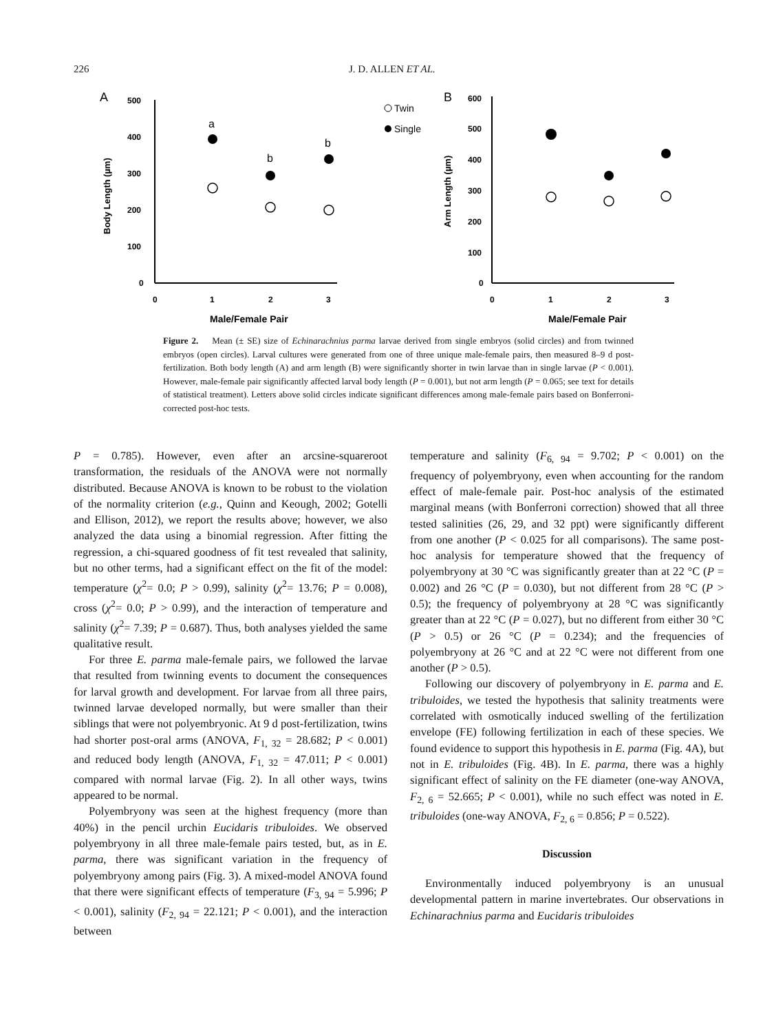226 J. D. ALLEN ET AL.
A
500
400
300
200
100
0
0
1
2
3
Male/Female Pair
Body Length (µm)
a
b
b
Twin
Single
B
600
500
400
300
200
100
0
0
1
2
3
Male/Female Pair
Arm Length (µm)
Figure 2. Mean (± SE) size of Echinarachnius parma larvae derived from single embryos (solid circles) and from twinned embryos (open circles). Larval cultures were generated from one of three unique male-female pairs, then measured 8–9 d post-fertilization. Both body length (A) and arm length (B) were significantly shorter in twin larvae than in single larvae (P < 0.001). However, male-female pair significantly affected larval body length (P = 0.001), but not arm length (P = 0.065; see text for details of statistical treatment). Letters above solid circles indicate significant differences among male-female pairs based on Bonferroni-corrected post-hoc tests.
P = 0.785). However, even after an arcsine-squareroot transformation, the residuals of the ANOVA were not normally distributed. Because ANOVA is known to be robust to the violation of the normality criterion (e.g., Quinn and Keough, 2002; Gotelli and Ellison, 2012), we report the results above; however, we also analyzed the data using a binomial regression. After fitting the regression, a chi-squared goodness of fit test revealed that salinity, but no other terms, had a significant effect on the fit of the model: temperature (χ<sup>2</sup>= 0.0; P > 0.99), salinity (χ<sup>2</sup>= 13.76; P = 0.008), cross (χ<sup>2</sup>= 0.0; P > 0.99), and the interaction of temperature and salinity (χ<sup>2</sup>= 7.39; P = 0.687). Thus, both analyses yielded the same qualitative result.
For three E. parma male-female pairs, we followed the larvae that resulted from twinning events to document the consequences for larval growth and development. For larvae from all three pairs, twinned larvae developed normally, but were smaller than their siblings that were not polyembryonic. At 9 d post-fertilization, twins had shorter post-oral arms (ANOVA, F<sub>1, 32</sub> = 28.682; P < 0.001) and reduced body length (ANOVA, F<sub>1, 32</sub> = 47.011; P < 0.001) compared with normal larvae (Fig. 2). In all other ways, twins appeared to be normal.
Polyembryony was seen at the highest frequency (more than 40%) in the pencil urchin Eucidaris tribuloides. We observed polyembryony in all three male-female pairs tested, but, as in E. parma, there was significant variation in the frequency of polyembryony among pairs (Fig. 3). A mixed-model ANOVA found that there were significant effects of temperature (F<sub>3, 94</sub> = 5.996; P < 0.001), salinity (F<sub>2, 94</sub> = 22.121; P < 0.001), and the interaction between
temperature and salinity (F<sub>6, 94</sub> = 9.702; P < 0.001) on the frequency of polyembryony, even when accounting for the random effect of male-female pair. Post-hoc analysis of the estimated marginal means (with Bonferroni correction) showed that all three tested salinities (26, 29, and 32 ppt) were significantly different from one another (P < 0.025 for all comparisons). The same post-hoc analysis for temperature showed that the frequency of polyembryony at 30 °C was significantly greater than at 22 °C (P = 0.002) and 26 °C (P = 0.030), but not different from 28 °C (P > 0.5); the frequency of polyembryony at 28 °C was significantly greater than at 22 °C (P = 0.027), but no different from either 30 °C (P > 0.5) or 26 °C (P = 0.234); and the frequencies of polyembryony at 26 °C and at 22 °C were not different from one another (P > 0.5).
Following our discovery of polyembryony in E. parma and E. tribuloides, we tested the hypothesis that salinity treatments were correlated with osmotically induced swelling of the fertilization envelope (FE) following fertilization in each of these species. We found evidence to support this hypothesis in E. parma (Fig. 4A), but not in E. tribuloides (Fig. 4B). In E. parma, there was a highly significant effect of salinity on the FE diameter (one-way ANOVA, F<sub>2, 6</sub> = 52.665; P < 0.001), while no such effect was noted in E. tribuloides (one-way ANOVA, F<sub>2, 6</sub> = 0.856; P = 0.522).
Discussion
Environmentally induced polyembryony is an unusual developmental pattern in marine invertebrates. Our observations in Echinarachnius parma and Eucidaris tribuloides